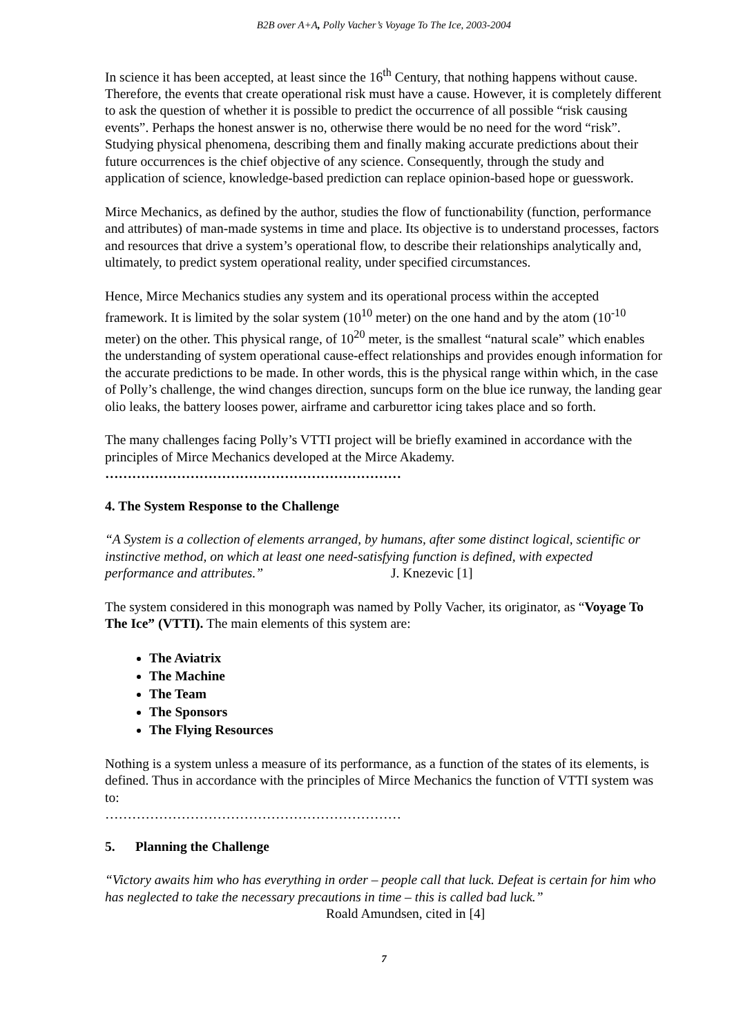B2B over A+A, Polly Vacher’s Voyage To The Ice, 2003-2004
In science it has been accepted, at least since the 16<sup>th</sup> Century, that nothing happens without cause. Therefore, the events that create operational risk must have a cause. However, it is completely different to ask the question of whether it is possible to predict the occurrence of all possible “risk causing events”. Perhaps the honest answer is no, otherwise there would be no need for the word “risk”. Studying physical phenomena, describing them and finally making accurate predictions about their future occurrences is the chief objective of any science. Consequently, through the study and application of science, knowledge-based prediction can replace opinion-based hope or guesswork.
Mirce Mechanics, as defined by the author, studies the flow of functionability (function, performance and attributes) of man-made systems in time and place. Its objective is to understand processes, factors and resources that drive a system’s operational flow, to describe their relationships analytically and, ultimately, to predict system operational reality, under specified circumstances.
Hence, Mirce Mechanics studies any system and its operational process within the accepted framework. It is limited by the solar system (10<sup>10</sup> meter) on the one hand and by the atom (10<sup>-10</sup> meter) on the other. This physical range, of 10<sup>20</sup> meter, is the smallest “natural scale” which enables the understanding of system operational cause-effect relationships and provides enough information for the accurate predictions to be made. In other words, this is the physical range within which, in the case of Polly’s challenge, the wind changes direction, suncups form on the blue ice runway, the landing gear olio leaks, the battery looses power, airframe and carburettor icing takes place and so forth.
The many challenges facing Polly’s VTTI project will be briefly examined in accordance with the principles of Mirce Mechanics developed at the Mirce Akademy.
…………………………………………………………
4. The System Response to the Challenge
“A System is a collection of elements arranged, by humans, after some distinct logical, scientific or instinctive method, on which at least one need-satisfying function is defined, with expected performance and attributes.” J. Knezevic [1]
The system considered in this monograph was named by Polly Vacher, its originator, as “Voyage To The Ice” (VTTI). The main elements of this system are:
The Aviatrix
The Machine
The Team
The Sponsors
The Flying Resources
Nothing is a system unless a measure of its performance, as a function of the states of its elements, is defined. Thus in accordance with the principles of Mirce Mechanics the function of VTTI system was to:
…………………………………………………………
5. Planning the Challenge
“Victory awaits him who has everything in order – people call that luck. Defeat is certain for him who has neglected to take the necessary precautions in time – this is called bad luck.”
Roald Amundsen, cited in [4]
7